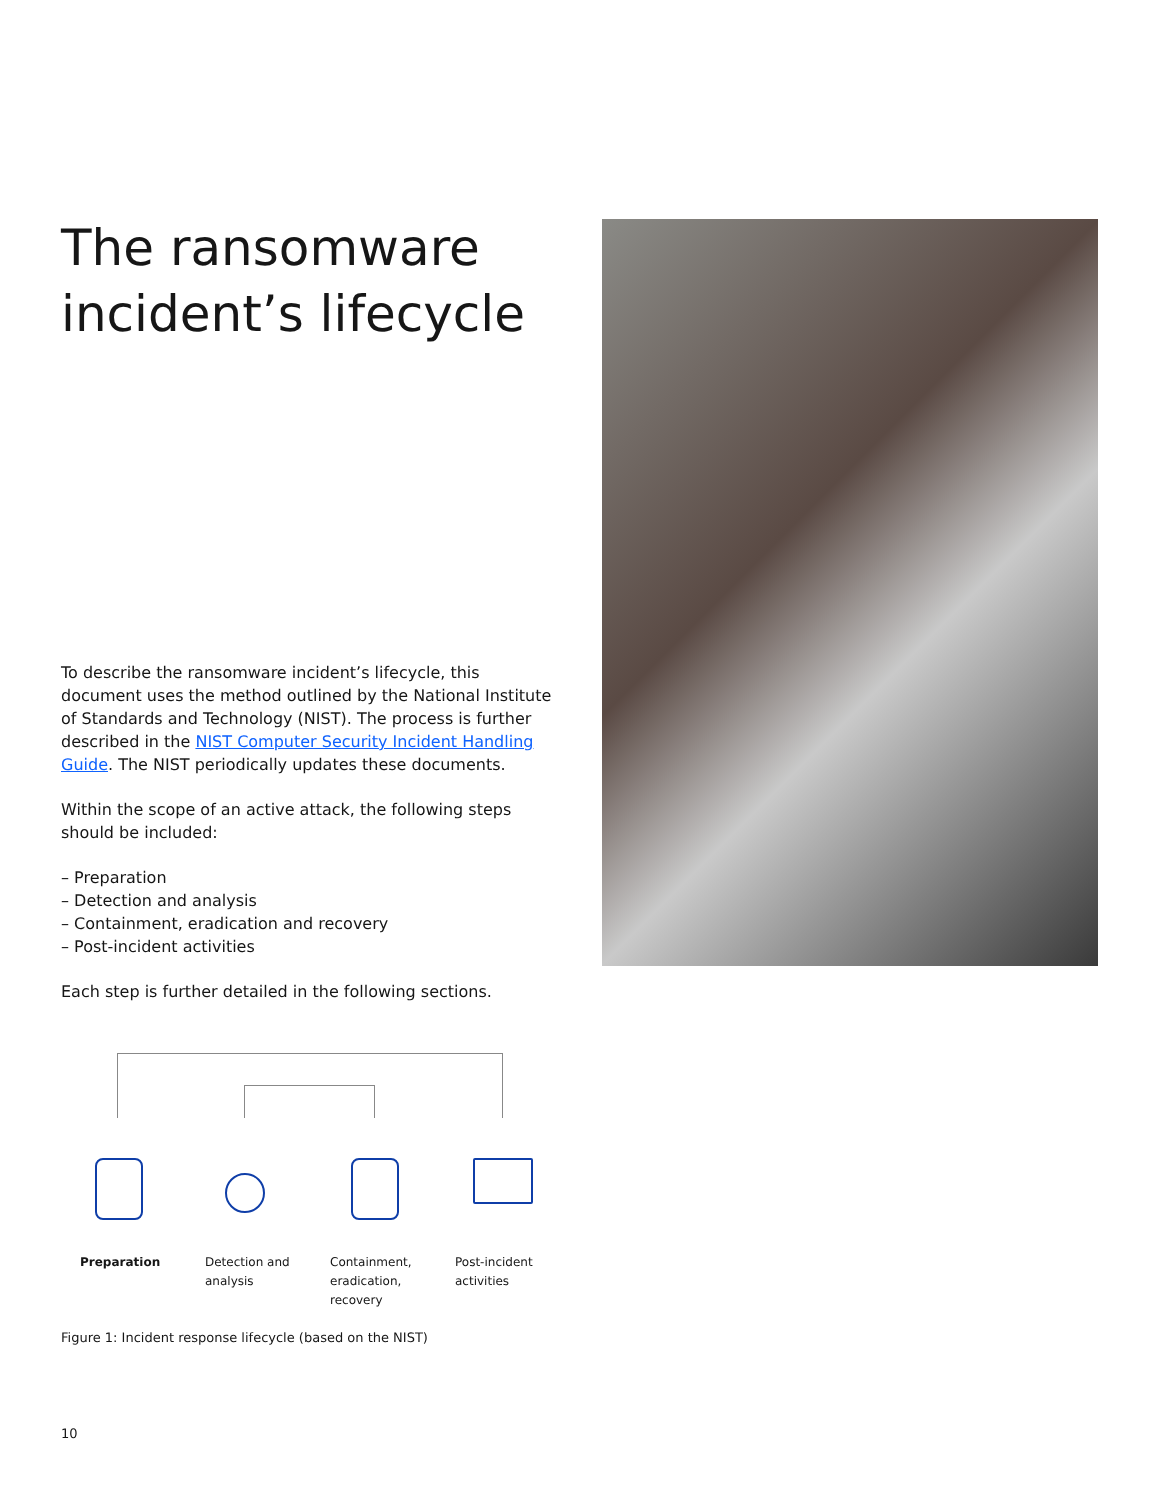The ransomware incident’s lifecycle
To describe the ransomware incident’s lifecycle, this document uses the method outlined by the National Institute of Standards and Technology (NIST). The process is further described in the NIST Computer Security Incident Handling Guide. The NIST periodically updates these documents.
Within the scope of an active attack, the following steps should be included:
– Preparation
– Detection and analysis
– Containment, eradication and recovery
– Post-incident activities
Each step is further detailed in the following sections.
Preparation Detection and analysis
Containment, eradication, recovery
Post-incident activities
Figure 1: Incident response lifecycle (based on the NIST)
10